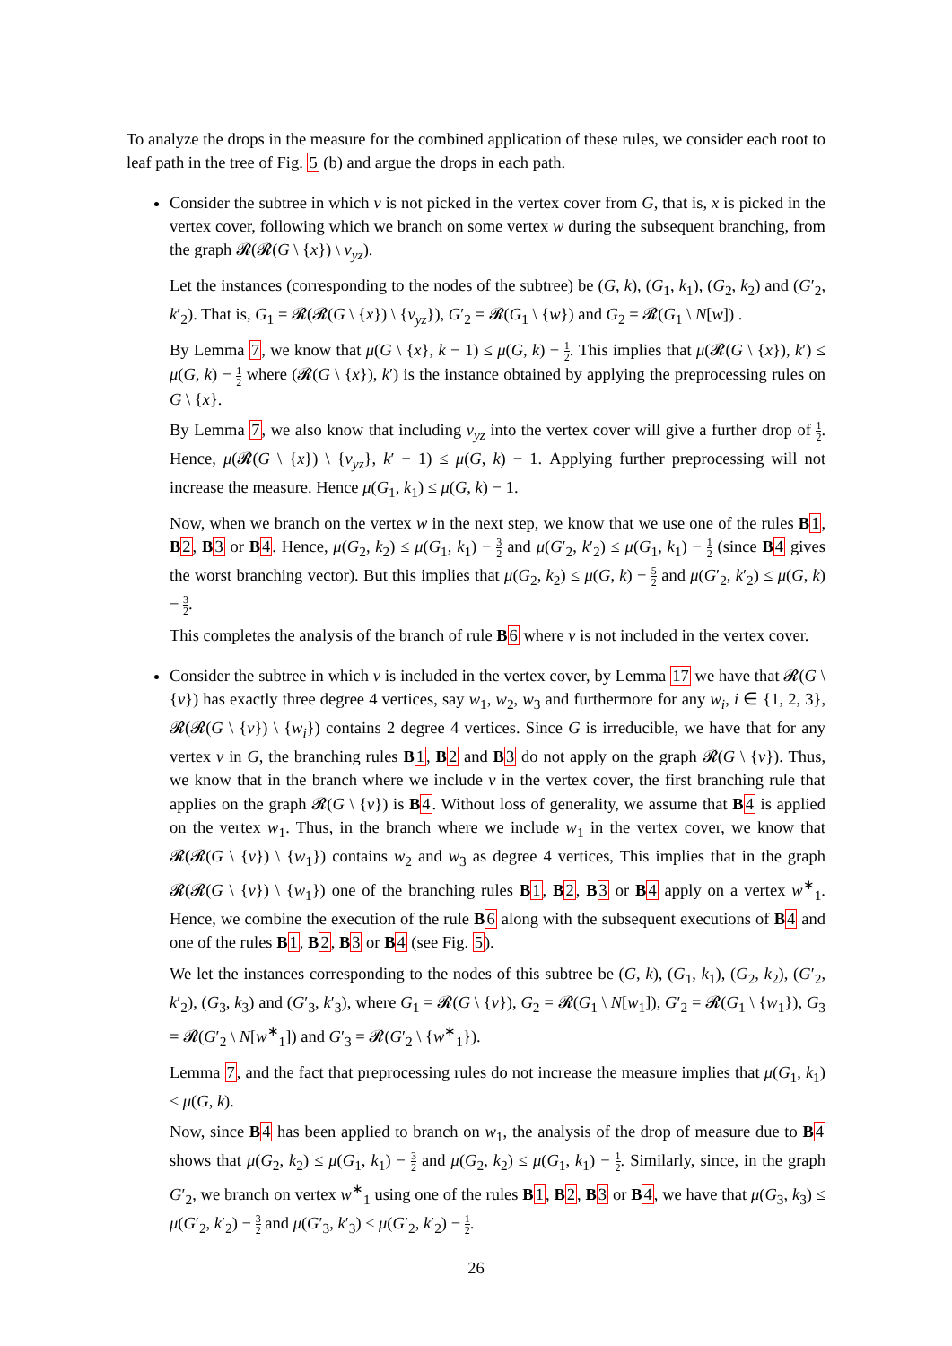To analyze the drops in the measure for the combined application of these rules, we consider each root to leaf path in the tree of Fig. 5 (b) and argue the drops in each path.
Consider the subtree in which v is not picked in the vertex cover from G, that is, x is picked in the vertex cover, following which we branch on some vertex w during the subsequent branching, from the graph 𝓡(𝓡(G \ {x}) \ v<sub>yz</sub>).
Let the instances (corresponding to the nodes of the subtree) be (G, k), (G<sub>1</sub>, k<sub>1</sub>), (G<sub>2</sub>, k<sub>2</sub>) and (G′<sub>2</sub>, k′<sub>2</sub>). That is, G<sub>1</sub> = 𝓡(𝓡(G \ {x}) \ {v<sub>yz</sub>}), G′<sub>2</sub> = 𝓡(G<sub>1</sub> \ {w}) and G<sub>2</sub> = 𝓡(G<sub>1</sub> \ N[w]) .
By Lemma 7, we know that μ(G \ {x}, k − 1) ≤ μ(G, k) − 1 2. This implies that μ(𝓡(G \ {x}), k′) ≤ μ(G, k) − 1 2 where (𝓡(G \ {x}), k′) is the instance obtained by applying the preprocessing rules on G \ {x}.
By Lemma 7, we also know that including v<sub>yz</sub> into the vertex cover will give a further drop of 1 2. Hence, μ(𝓡(G \ {x}) \ {v<sub>yz</sub>}, k′ − 1) ≤ μ(G, k) − 1. Applying further preprocessing will not increase the measure. Hence μ(G<sub>1</sub>, k<sub>1</sub>) ≤ μ(G, k) − 1.
Now, when we branch on the vertex w in the next step, we know that we use one of the rules B 1, B 2, B 3 or B 4. Hence, μ(G<sub>2</sub>, k<sub>2</sub>) ≤ μ(G<sub>1</sub>, k<sub>1</sub>) − 3 2 and μ(G′<sub>2</sub>, k′<sub>2</sub>) ≤ μ(G<sub>1</sub>, k<sub>1</sub>) − 1 2 (since B 4 gives the worst branching vector). But this implies that μ(G<sub>2</sub>, k<sub>2</sub>) ≤ μ(G, k) − 5 2 and μ(G′<sub>2</sub>, k′<sub>2</sub>) ≤ μ(G, k) − 3 2.
This completes the analysis of the branch of rule B 6 where v is not included in the vertex cover.
Consider the subtree in which v is included in the vertex cover, by Lemma 17 we have that 𝓡(G \ {v}) has exactly three degree 4 vertices, say w<sub>1</sub>, w<sub>2</sub>, w<sub>3</sub> and furthermore for any w<sub>i</sub>, i ∈ {1, 2, 3}, 𝓡(𝓡(G \ {v}) \ {w<sub>i</sub>}) contains 2 degree 4 vertices. Since G is irreducible, we have that for any vertex v in G, the branching rules B 1, B 2 and B 3 do not apply on the graph 𝓡(G \ {v}). Thus, we know that in the branch where we include v in the vertex cover, the first branching rule that applies on the graph 𝓡(G \ {v}) is B 4. Without loss of generality, we assume that B 4 is applied on the vertex w<sub>1</sub>. Thus, in the branch where we include w<sub>1</sub> in the vertex cover, we know that 𝓡(𝓡(G \ {v}) \ {w<sub>1</sub>}) contains w<sub>2</sub> and w<sub>3</sub> as degree 4 vertices, This implies that in the graph 𝓡(𝓡(G \ {v}) \ {w<sub>1</sub>}) one of the branching rules B 1, B 2, B 3 or B 4 apply on a vertex w<sup>∗</sup><sub>1</sub>. Hence, we combine the execution of the rule B 6 along with the subsequent executions of B 4 and one of the rules B 1, B 2, B 3 or B 4 (see Fig. 5).
We let the instances corresponding to the nodes of this subtree be (G, k), (G<sub>1</sub>, k<sub>1</sub>), (G<sub>2</sub>, k<sub>2</sub>), (G′<sub>2</sub>, k′<sub>2</sub>), (G<sub>3</sub>, k<sub>3</sub>) and (G′<sub>3</sub>, k′<sub>3</sub>), where G<sub>1</sub> = 𝓡(G \ {v}), G<sub>2</sub> = 𝓡(G<sub>1</sub> \ N[w<sub>1</sub>]), G′<sub>2</sub> = 𝓡(G<sub>1</sub> \ {w<sub>1</sub>}), G<sub>3</sub> = 𝓡(G′<sub>2</sub> \ N[w<sup>∗</sup><sub>1</sub>]) and G′<sub>3</sub> = 𝓡(G′<sub>2</sub> \ {w<sup>∗</sup><sub>1</sub>}).
Lemma 7, and the fact that preprocessing rules do not increase the measure implies that μ(G<sub>1</sub>, k<sub>1</sub>) ≤ μ(G, k).
Now, since B 4 has been applied to branch on w<sub>1</sub>, the analysis of the drop of measure due to B 4 shows that μ(G<sub>2</sub>, k<sub>2</sub>) ≤ μ(G<sub>1</sub>, k<sub>1</sub>) − 3 2 and μ(G<sub>2</sub>, k<sub>2</sub>) ≤ μ(G<sub>1</sub>, k<sub>1</sub>) − 1 2. Similarly, since, in the graph G′<sub>2</sub>, we branch on vertex w<sup>∗</sup><sub>1</sub> using one of the rules B 1, B 2, B 3 or B 4, we have that μ(G<sub>3</sub>, k<sub>3</sub>) ≤ μ(G′<sub>2</sub>, k′<sub>2</sub>) − 3 2 and μ(G′<sub>3</sub>, k′<sub>3</sub>) ≤ μ(G′<sub>2</sub>, k′<sub>2</sub>) − 1 2.
26